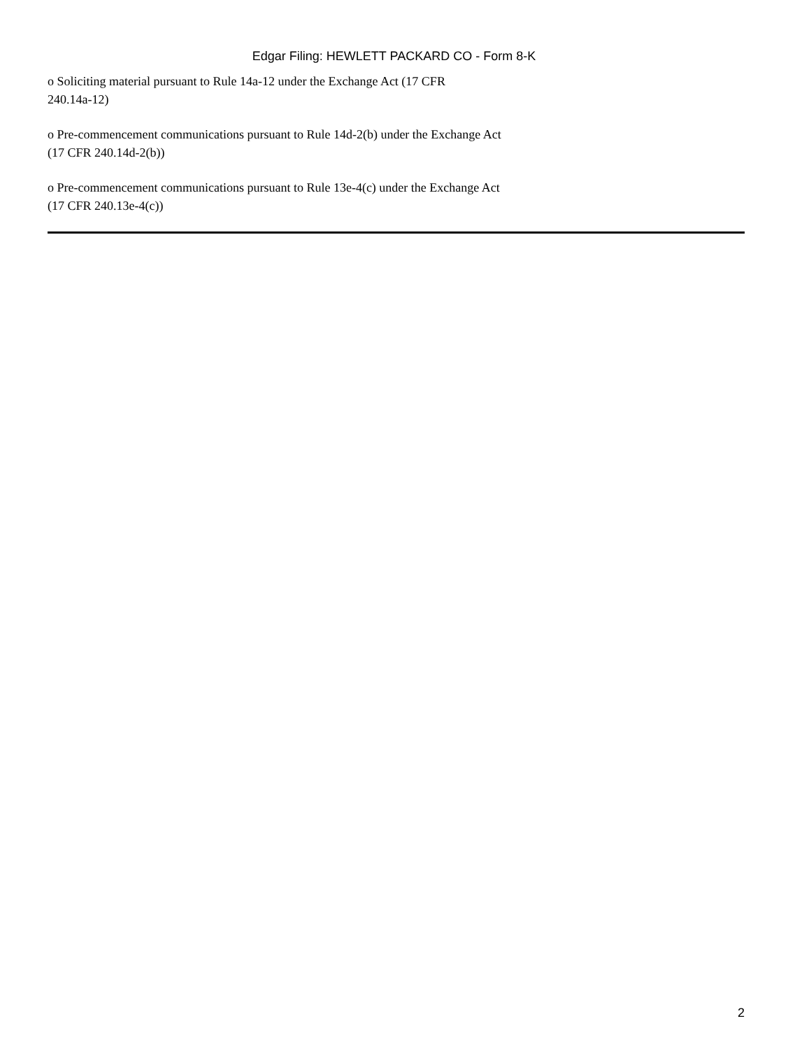Edgar Filing: HEWLETT PACKARD CO - Form 8-K
o Soliciting material pursuant to Rule 14a-12 under the Exchange Act (17 CFR
240.14a-12)
o Pre-commencement communications pursuant to Rule 14d-2(b) under the Exchange Act
(17 CFR 240.14d-2(b))
o Pre-commencement communications pursuant to Rule 13e-4(c) under the Exchange Act
(17 CFR 240.13e-4(c))
2